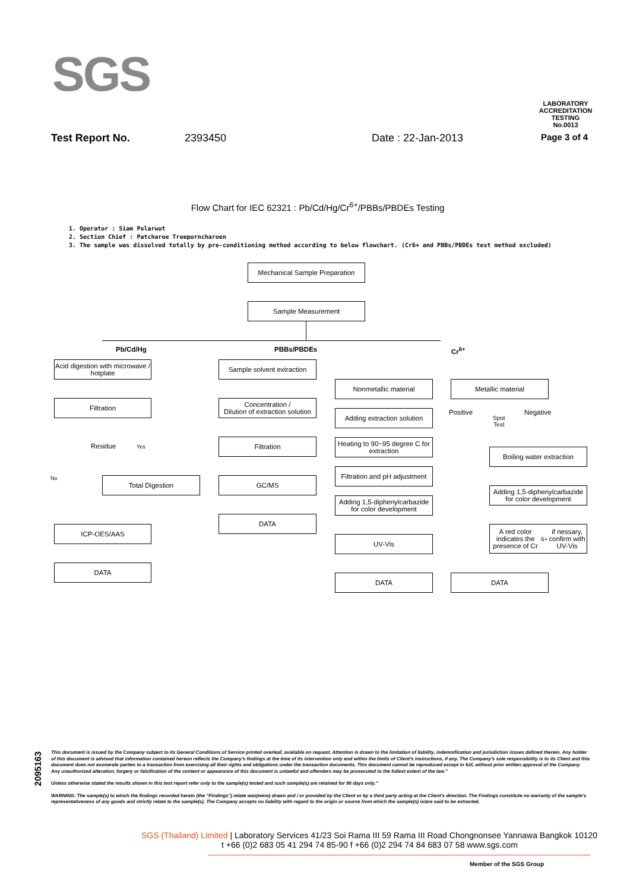SGS
LABORATORY ACCREDITATION
TESTING
No.0013
Test Report No. 2393450 Date : 22-Jan-2013 Page 3 of 4
Flow Chart for IEC 62321 : Pb/Cd/Hg/Cr<sup>6+</sup>/PBBs/PBDEs Testing
1. Operator : Siam Polarwut
2. Section Chief : Patcharee Treeporncharoen
3. The sample was dissolved totally by pre-conditioning method according to below flowchart. (Cr6+ and PBBs/PBDEs test method excluded)
Mechanical Sample Preparation
Sample Measurement
Pb/Cd/Hg PBBs/PBDEs Cr<sup>6+</sup>
Acid digestion with microwave / hotplate
Filtration
Residue Yes
No Total Digestion
ICP-OES/AAS
DATA
Sample solvent extraction
Concentration /
Dilution of extraction solution
Filtration
GC/MS
DATA
Nonmetallic material
Adding extraction solution
Heating to 90~95 degree C for extraction
Filtration and pH adjustment
Adding 1,5-diphenylcarbazide for color development
UV-Vis
DATA
Metallic material
Positive
Spot
Test
Negative
Boiling water extraction
Adding 1,5-diphenylcarbazide for color development
A red color indicates the presence of Cr<sup>6+</sup> if nessary, confirm with UV-Vis
DATA
2095163
This document is issued by the Company subject to its General Conditions of Service printed overleaf, available on request. Attention is drawn to the limitation of liability, indemnification and jurisdiction issues defined therein. Any holder of this document is advised that information contained hereon reflects the Company's findings at the time of its intervention only and within the limits of Client's instructions, if any. The Company's sole responsibility is to its Client and this document does not exonerate parties to a transaction from exercising all their rights and obligations under the transaction documents. This document cannot be reproduced except in full, without prior written approval of the Company. Any unauthorized alteration, forgery or falsification of the content or appearance of this document is unlawful and offenders may be prosecuted to the fullest extent of the law."
Unless otherwise stated the results shown in this test report refer only to the sample(s) tested and such sample(s) are retained for 90 days only."
WARNING: The sample(s) to which the findings recorded herein (the "Findings") relate was(were) drawn and / or provided by the Client or by a third party acting at the Client's direction. The Findings constitute no warranty of the sample's representativeness of any goods and strictly relate to the sample(s). The Company accepts no liability with regard to the origin or source from which the sample(s) is/are said to be extracted.
SGS (Thailand) Limited | Laboratory Services 41/23 Soi Rama III 59 Rama III Road Chongnonsee Yannawa Bangkok 10120
t +66 (0)2 683 05 41 294 74 85-90 f +66 (0)2 294 74 84 683 07 58 www.sgs.com
Member of the SGS Group